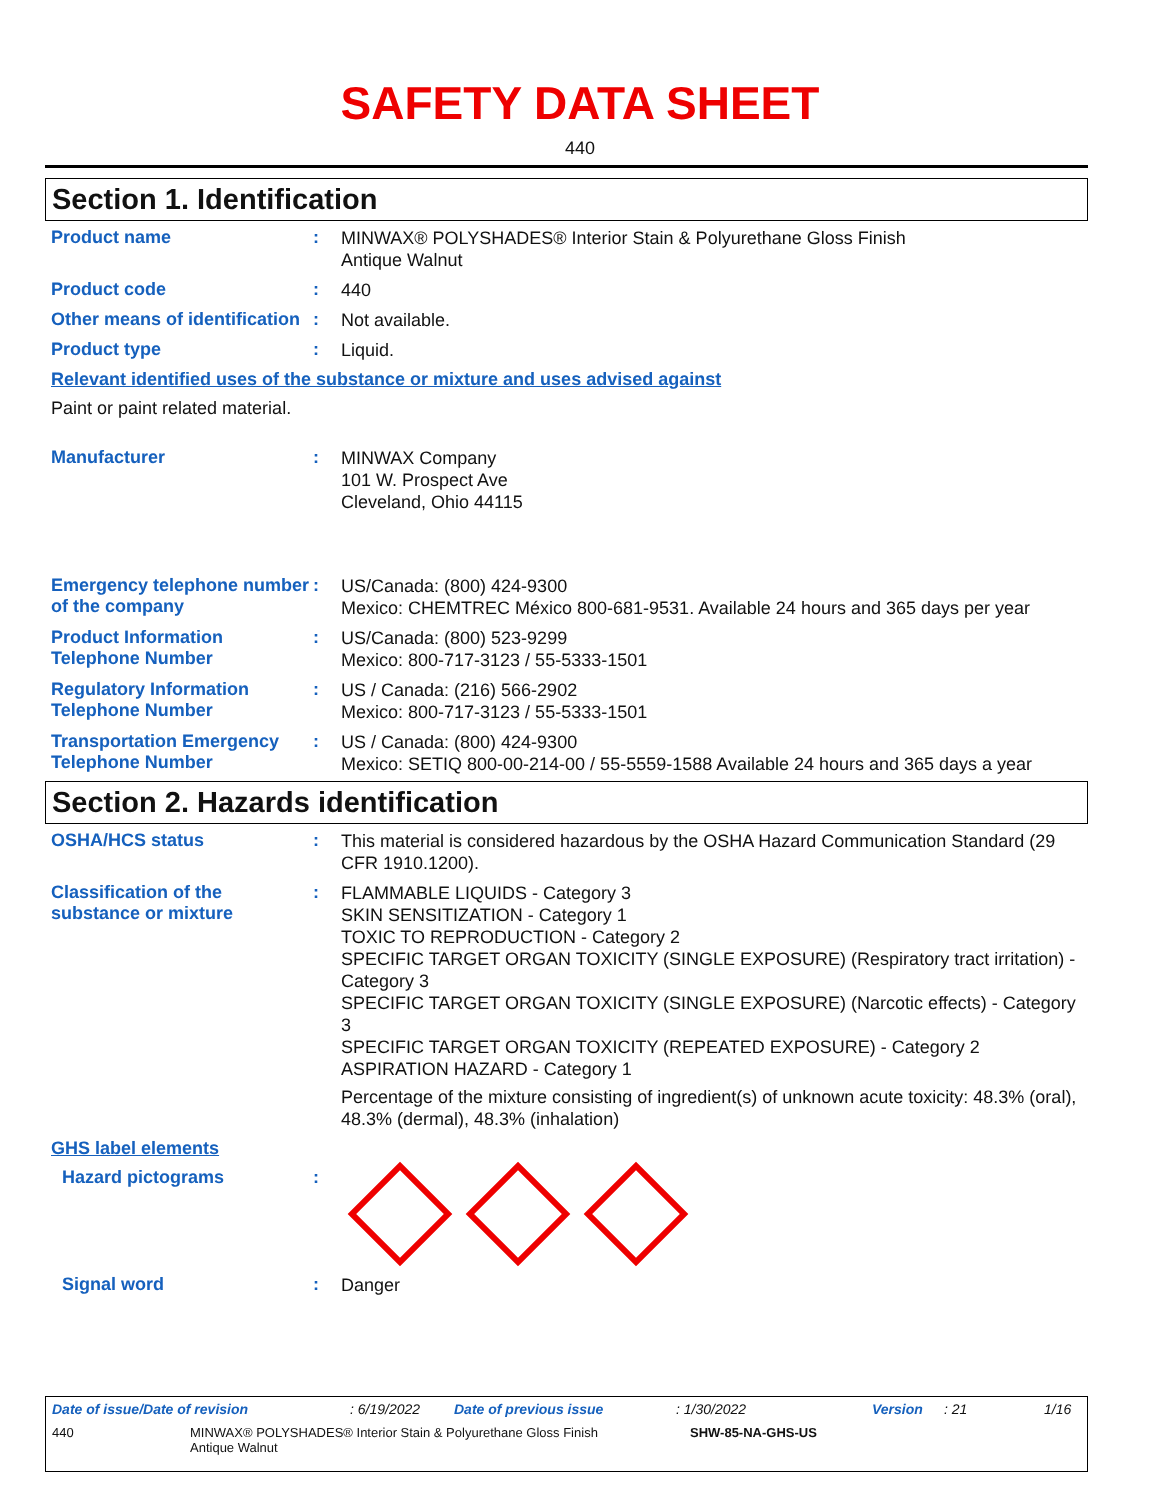SAFETY DATA SHEET
440
Section 1. Identification
Product name :
MINWAX® POLYSHADES® Interior Stain & Polyurethane Gloss Finish
Antique Walnut
Product code :
440
Other means of identification
:
Not available.
Product type :
Liquid.
Relevant identified uses of the substance or mixture and uses advised against
Paint or paint related material.
Manufacturer :
MINWAX Company
101 W. Prospect Ave
Cleveland, Ohio 44115
Emergency telephone number of the company
:
US/Canada: (800) 424-9300
Mexico: CHEMTREC México 800-681-9531. Available 24 hours and 365 days per year
Product Information Telephone Number
:
US/Canada: (800) 523-9299
Mexico: 800-717-3123 / 55-5333-1501
Regulatory Information Telephone Number
:
US / Canada: (216) 566-2902
Mexico: 800-717-3123 / 55-5333-1501
Transportation Emergency Telephone Number
:
US / Canada: (800) 424-9300
Mexico: SETIQ 800-00-214-00 / 55-5559-1588 Available 24 hours and 365 days a year
Section 2. Hazards identification
OSHA/HCS status :
This material is considered hazardous by the OSHA Hazard Communication Standard (29 CFR 1910.1200).
Classification of the substance or mixture
:
FLAMMABLE LIQUIDS - Category 3
SKIN SENSITIZATION - Category 1
TOXIC TO REPRODUCTION - Category 2
SPECIFIC TARGET ORGAN TOXICITY (SINGLE EXPOSURE) (Respiratory tract irritation) - Category 3
SPECIFIC TARGET ORGAN TOXICITY (SINGLE EXPOSURE) (Narcotic effects) - Category 3
SPECIFIC TARGET ORGAN TOXICITY (REPEATED EXPOSURE) - Category 2
ASPIRATION HAZARD - Category 1
Percentage of the mixture consisting of ingredient(s) of unknown acute toxicity: 48.3% (oral), 48.3% (dermal), 48.3% (inhalation)
GHS label elements
Hazard pictograms :
Signal word :
Danger
Date of issue/Date of revision: 6/19/2022 Date of previous issue: 1/30/2022 Version: 21 1/16
440 MINWAX® POLYSHADES® Interior Stain & Polyurethane Gloss Finish
Antique Walnut
SHW-85-NA-GHS-US